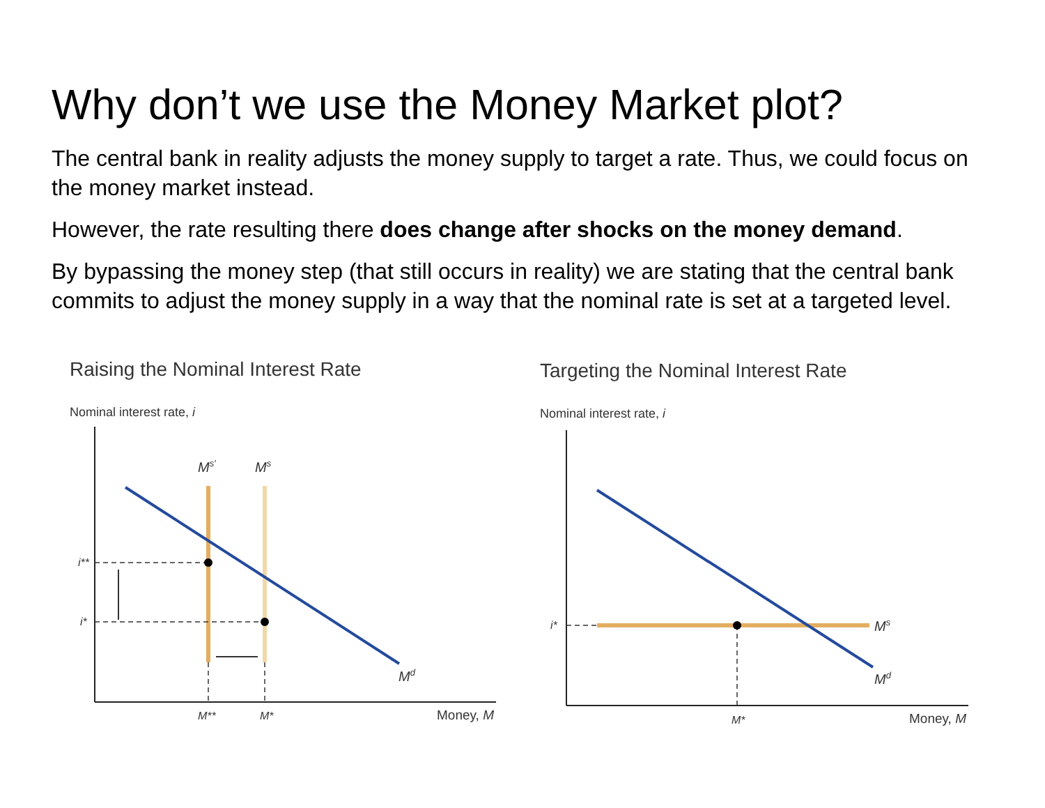Why don’t we use the Money Market plot?
The central bank in reality adjusts the money supply to target a rate. Thus, we could focus on the money market instead.
However, the rate resulting there does change after shocks on the money demand.
By bypassing the money step (that still occurs in reality) we are stating that the central bank commits to adjust the money supply in a way that the nominal rate is set at a targeted level.
Raising the Nominal Interest Rate
Nominal interest rate, i
i**
i*
Ms′
Ms
Md
M**
M*
Money, M
Targeting the Nominal Interest Rate
Nominal interest rate, i
i*
Ms
Md
M*
Money, M